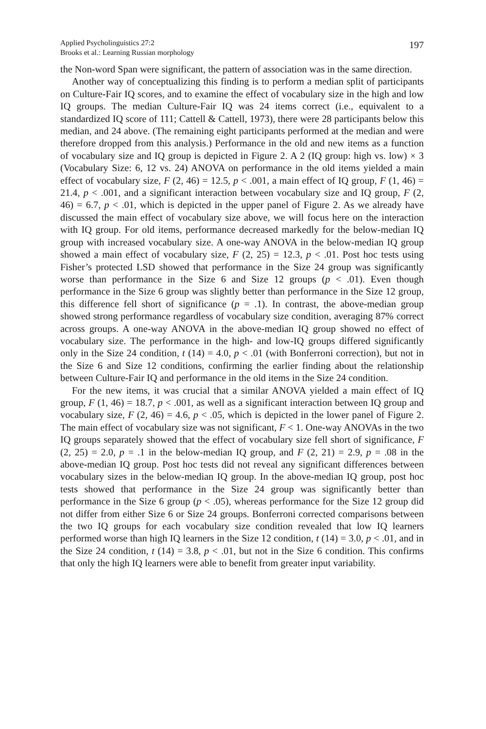Applied Psycholinguistics 27:2
Brooks et al.: Learning Russian morphology
197
the Non-word Span were significant, the pattern of association was in the same direction.
Another way of conceptualizing this finding is to perform a median split of participants on Culture-Fair IQ scores, and to examine the effect of vocabulary size in the high and low IQ groups. The median Culture-Fair IQ was 24 items correct (i.e., equivalent to a standardized IQ score of 111; Cattell & Cattell, 1973), there were 28 participants below this median, and 24 above. (The remaining eight participants performed at the median and were therefore dropped from this analysis.) Performance in the old and new items as a function of vocabulary size and IQ group is depicted in Figure 2. A 2 (IQ group: high vs. low) × 3 (Vocabulary Size: 6, 12 vs. 24) ANOVA on performance in the old items yielded a main effect of vocabulary size, F (2, 46) = 12.5, p < .001, a main effect of IQ group, F (1, 46) = 21.4, p < .001, and a significant interaction between vocabulary size and IQ group, F (2, 46) = 6.7, p < .01, which is depicted in the upper panel of Figure 2. As we already have discussed the main effect of vocabulary size above, we will focus here on the interaction with IQ group. For old items, performance decreased markedly for the below-median IQ group with increased vocabulary size. A one-way ANOVA in the below-median IQ group showed a main effect of vocabulary size, F (2, 25) = 12.3, p < .01. Post hoc tests using Fisher’s protected LSD showed that performance in the Size 24 group was significantly worse than performance in the Size 6 and Size 12 groups (p < .01). Even though performance in the Size 6 group was slightly better than performance in the Size 12 group, this difference fell short of significance (p = .1). In contrast, the above-median group showed strong performance regardless of vocabulary size condition, averaging 87% correct across groups. A one-way ANOVA in the above-median IQ group showed no effect of vocabulary size. The performance in the high- and low-IQ groups differed significantly only in the Size 24 condition, t (14) = 4.0, p < .01 (with Bonferroni correction), but not in the Size 6 and Size 12 conditions, confirming the earlier finding about the relationship between Culture-Fair IQ and performance in the old items in the Size 24 condition.
For the new items, it was crucial that a similar ANOVA yielded a main effect of IQ group, F (1, 46) = 18.7, p < .001, as well as a significant interaction between IQ group and vocabulary size, F (2, 46) = 4.6, p < .05, which is depicted in the lower panel of Figure 2. The main effect of vocabulary size was not significant, F < 1. One-way ANOVAs in the two IQ groups separately showed that the effect of vocabulary size fell short of significance, F (2, 25) = 2.0, p = .1 in the below-median IQ group, and F (2, 21) = 2.9, p = .08 in the above-median IQ group. Post hoc tests did not reveal any significant differences between vocabulary sizes in the below-median IQ group. In the above-median IQ group, post hoc tests showed that performance in the Size 24 group was significantly better than performance in the Size 6 group (p < .05), whereas performance for the Size 12 group did not differ from either Size 6 or Size 24 groups. Bonferroni corrected comparisons between the two IQ groups for each vocabulary size condition revealed that low IQ learners performed worse than high IQ learners in the Size 12 condition, t (14) = 3.0, p < .01, and in the Size 24 condition, t (14) = 3.8, p < .01, but not in the Size 6 condition. This confirms that only the high IQ learners were able to benefit from greater input variability.